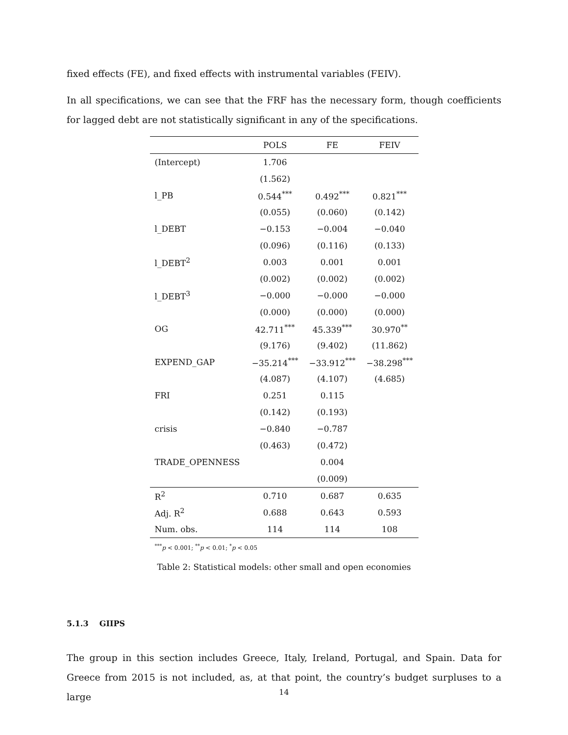fixed effects (FE), and fixed effects with instrumental variables (FEIV).
In all specifications, we can see that the FRF has the necessary form, though coefficients for lagged debt are not statistically significant in any of the specifications.
| | POLS | FE | FEIV |
| --- | --- | --- | --- |
| (Intercept) | 1.706 | | |
| | (1.562) | | |
| l_PB | 0.544<sup>***</sup> | 0.492<sup>***</sup> | 0.821<sup>***</sup> |
| | (0.055) | (0.060) | (0.142) |
| l_DEBT | −0.153 | −0.004 | −0.040 |
| | (0.096) | (0.116) | (0.133) |
| l_DEBT<sup>2</sup> | 0.003 | 0.001 | 0.001 |
| | (0.002) | (0.002) | (0.002) |
| l_DEBT<sup>3</sup> | −0.000 | −0.000 | −0.000 |
| | (0.000) | (0.000) | (0.000) |
| OG | 42.711<sup>***</sup> | 45.339<sup>***</sup> | 30.970<sup>**</sup> |
| | (9.176) | (9.402) | (11.862) |
| EXPEND_GAP | −35.214<sup>***</sup> | −33.912<sup>***</sup> | −38.298<sup>***</sup> |
| | (4.087) | (4.107) | (4.685) |
| FRI | 0.251 | 0.115 | |
| | (0.142) | (0.193) | |
| crisis | −0.840 | −0.787 | |
| | (0.463) | (0.472) | |
| TRADE_OPENNESS | | 0.004 | |
| | | (0.009) | |
| R<sup>2</sup> | 0.710 | 0.687 | 0.635 |
| Adj. R<sup>2</sup> | 0.688 | 0.643 | 0.593 |
| Num. obs. | 114 | 114 | 108 |
<sup>***</sup> p < 0.001; <sup>**</sup>p < 0.01; <sup>*</sup>p < 0.05
Table 2: Statistical models: other small and open economies
5.1.3 GIIPS
The group in this section includes Greece, Italy, Ireland, Portugal, and Spain. Data for Greece from 2015 is not included, as, at that point, the country’s budget surpluses to a large
14